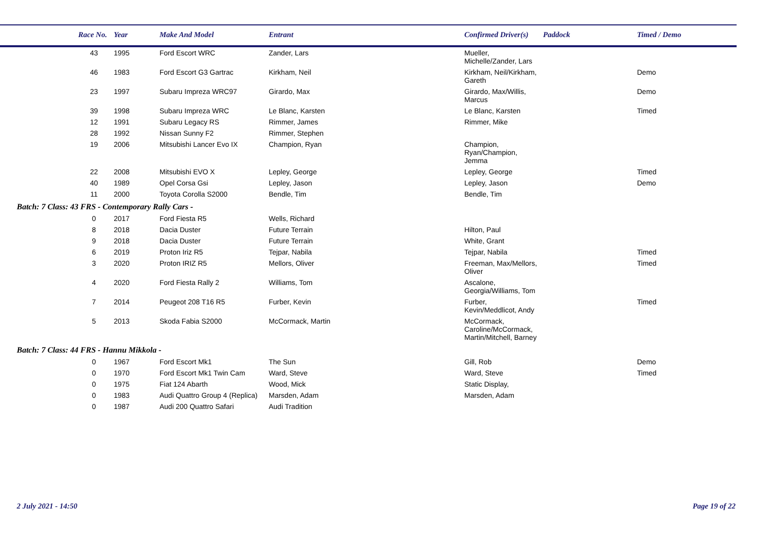| | Race No. | Year | Make And Model | Entrant | Confirmed Driver(s) | Paddock | Timed / Demo |
| --- | --- | --- | --- | --- | --- | --- | --- |
| | 43 | 1995 | Ford Escort WRC | Zander, Lars | Mueller, Michelle/Zander, Lars | | |
| | 46 | 1983 | Ford Escort G3 Gartrac | Kirkham, Neil | Kirkham, Neil/Kirkham, Gareth | | Demo |
| | 23 | 1997 | Subaru Impreza WRC97 | Girardo, Max | Girardo, Max/Willis, Marcus | | Demo |
| | 39 | 1998 | Subaru Impreza WRC | Le Blanc, Karsten | Le Blanc, Karsten | | Timed |
| | 12 | 1991 | Subaru Legacy RS | Rimmer, James | Rimmer, Mike | | |
| | 28 | 1992 | Nissan Sunny F2 | Rimmer, Stephen | | | |
| | 19 | 2006 | Mitsubishi Lancer Evo IX | Champion, Ryan | Champion, Ryan/Champion, Jemma | | |
| | 22 | 2008 | Mitsubishi EVO X | Lepley, George | Lepley, George | | Timed |
| | 40 | 1989 | Opel Corsa Gsi | Lepley, Jason | Lepley, Jason | | Demo |
| | 11 | 2000 | Toyota Corolla S2000 | Bendle, Tim | Bendle, Tim | | |
| Batch: 7 Class: 43 FRS - Contemporary Rally Cars - | | | | | | | |
| | 0 | 2017 | Ford Fiesta R5 | Wells, Richard | | | |
| | 8 | 2018 | Dacia Duster | Future Terrain | Hilton, Paul | | |
| | 9 | 2018 | Dacia Duster | Future Terrain | White, Grant | | |
| | 6 | 2019 | Proton Iriz R5 | Tejpar, Nabila | Tejpar, Nabila | | Timed |
| | 3 | 2020 | Proton IRIZ R5 | Mellors, Oliver | Freeman, Max/Mellors, Oliver | | Timed |
| | 4 | 2020 | Ford Fiesta Rally 2 | Williams, Tom | Ascalone, Georgia/Williams, Tom | | |
| | 7 | 2014 | Peugeot 208 T16 R5 | Furber, Kevin | Furber, Kevin/Meddlicot, Andy | | Timed |
| | 5 | 2013 | Skoda Fabia S2000 | McCormack, Martin | McCormack, Caroline/McCormack, Martin/Mitchell, Barney | | |
| Batch: 7 Class: 44 FRS - Hannu Mikkola - | | | | | | | |
| | 0 | 1967 | Ford Escort Mk1 | The Sun | Gill, Rob | | Demo |
| | 0 | 1970 | Ford Escort Mk1 Twin Cam | Ward, Steve | Ward, Steve | | Timed |
| | 0 | 1975 | Fiat 124 Abarth | Wood, Mick | Static Display, | | |
| | 0 | 1983 | Audi Quattro Group 4 (Replica) | Marsden, Adam | Marsden, Adam | | |
| | 0 | 1987 | Audi 200 Quattro Safari | Audi Tradition | | | |
2 July 2021 - 14:50 Page 19 of 22